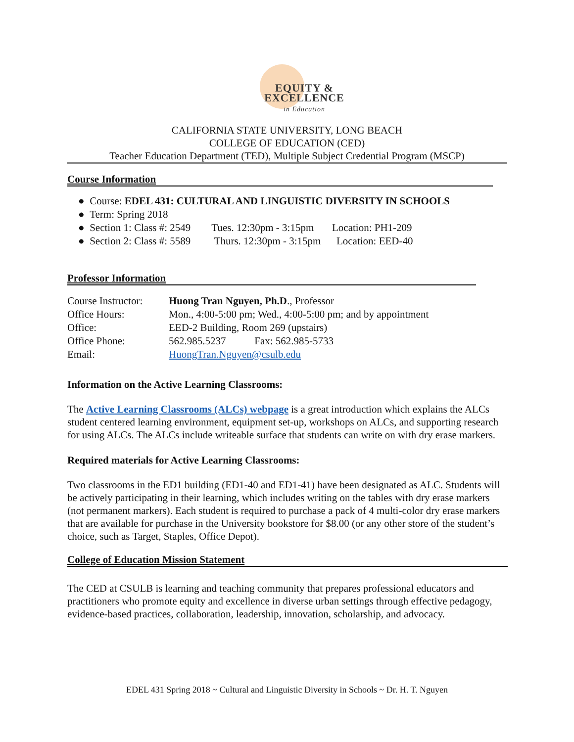EQUITY &
EXCELLENCE
in Education
CALIFORNIA STATE UNIVERSITY, LONG BEACH
COLLEGE OF EDUCATION (CED)
Teacher Education Department (TED), Multiple Subject Credential Program (MSCP)
Course Information
● Course: EDEL 431: CULTURAL AND LINGUISTIC DIVERSITY IN SCHOOLS
● Term: Spring 2018
● Section 1: Class #: 2549 Tues. 12:30pm - 3:15pm Location: PH1-209
● Section 2: Class #: 5589 Thurs. 12:30pm - 3:15pm Location: EED-40
Professor Information
| Course Instructor: | Huong Tran Nguyen, Ph.D ., Professor |
| Office Hours: | Mon., 4:00-5:00 pm; Wed., 4:00-5:00 pm; and by appointment |
| Office: | EED-2 Building, Room 269 (upstairs) |
| Office Phone: | 562.985.5237 Fax: 562.985-5733 |
| Email: | HuongTran.Nguyen@csulb.edu |
Information on the Active Learning Classrooms:
The Active Learning Classrooms (ALCs) webpage is a great introduction which explains the ALCs student centered learning environment, equipment set-up, workshops on ALCs, and supporting research for using ALCs. The ALCs include writeable surface that students can write on with dry erase markers.
Required materials for Active Learning Classrooms:
Two classrooms in the ED1 building (ED1-40 and ED1-41) have been designated as ALC. Students will be actively participating in their learning, which includes writing on the tables with dry erase markers (not permanent markers). Each student is required to purchase a pack of 4 multi-color dry erase markers that are available for purchase in the University bookstore for $8.00 (or any other store of the student’s choice, such as Target, Staples, Office Depot).
College of Education Mission Statement
The CED at CSULB is learning and teaching community that prepares professional educators and practitioners who promote equity and excellence in diverse urban settings through effective pedagogy, evidence-based practices, collaboration, leadership, innovation, scholarship, and advocacy.
EDEL 431 Spring 2018 ~ Cultural and Linguistic Diversity in Schools ~ Dr. H. T. Nguyen